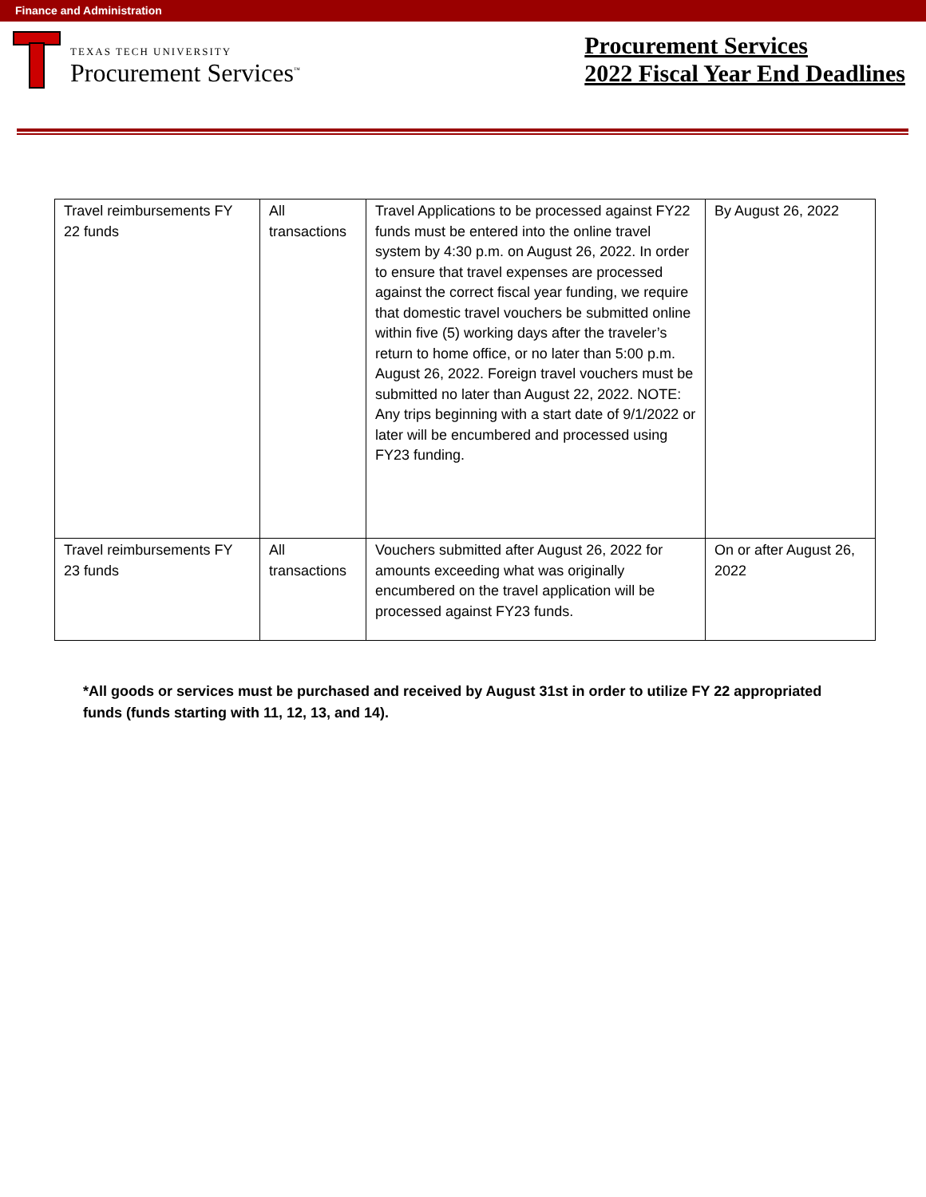Finance and Administration
TEXAS TECH UNIVERSITY
Procurement Services<sup>™</sup>
Procurement Services
2022 Fiscal Year End Deadlines
| Travel reimbursements FY 22 funds | All transactions | Travel Applications to be processed against FY22 funds must be entered into the online travel system by 4:30 p.m. on August 26, 2022. In order to ensure that travel expenses are processed against the correct fiscal year funding, we require that domestic travel vouchers be submitted online within five (5) working days after the traveler’s return to home office, or no later than 5:00 p.m. August 26, 2022. Foreign travel vouchers must be submitted no later than August 22, 2022. NOTE: Any trips beginning with a start date of 9/1/2022 or later will be encumbered and processed using FY23 funding. | By August 26, 2022 |
| Travel reimbursements FY 23 funds | All transactions | Vouchers submitted after August 26, 2022 for amounts exceeding what was originally encumbered on the travel application will be processed against FY23 funds. | On or after August 26, 2022 |
*All goods or services must be purchased and received by August 31st in order to utilize FY 22 appropriated funds (funds starting with 11, 12, 13, and 14).